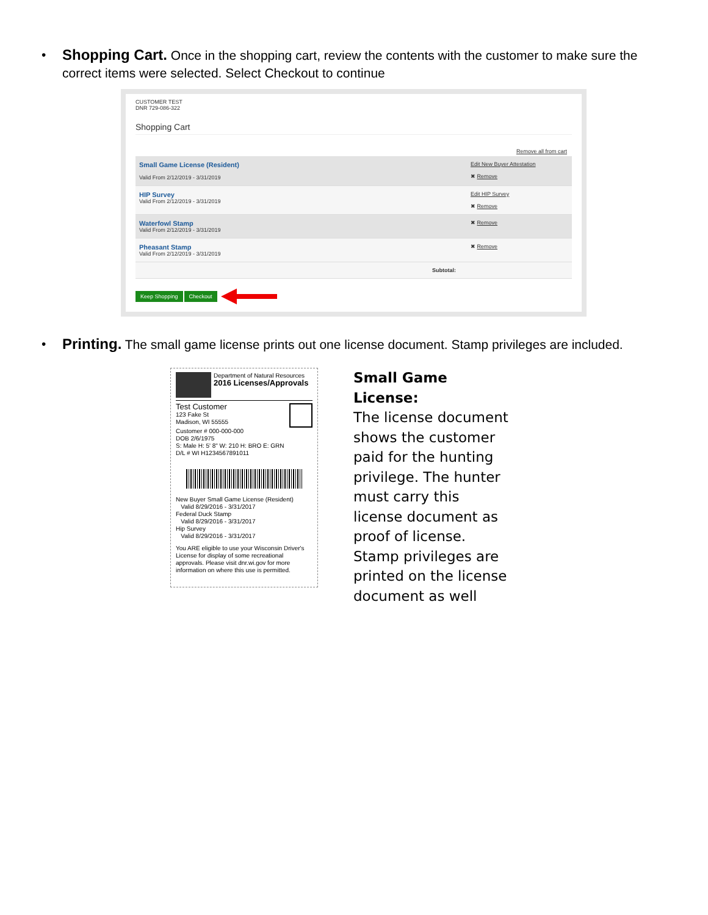• Shopping Cart. Once in the shopping cart, review the contents with the customer to make sure the correct items were selected. Select Checkout to continue
CUSTOMER TEST
DNR 729-086-322
Shopping Cart
Remove all from cart
Small Game License (Resident)
Valid From 2/12/2019 - 3/31/2019
Edit New Buyer Attestation
✖ Remove
HIP Survey
Valid From 2/12/2019 - 3/31/2019
Edit HIP Survey
✖ Remove
Waterfowl Stamp
Valid From 2/12/2019 - 3/31/2019
✖ Remove
Pheasant Stamp
Valid From 2/12/2019 - 3/31/2019
✖ Remove
Subtotal:
Keep Shopping Checkout
• Printing. The small game license prints out one license document. Stamp privileges are included.
Department of Natural Resources
2016 Licenses/Approvals
Test Customer
123 Fake St
Madison, WI 55555
Customer # 000-000-000
DOB 2/6/1975
S: Male H: 5' 8" W: 210 H: BRO E: GRN
D/L # WI H1234567891011
New Buyer Small Game License (Resident)
Valid 8/29/2016 - 3/31/2017
Federal Duck Stamp
Valid 8/29/2016 - 3/31/2017
Hip Survey
Valid 8/29/2016 - 3/31/2017
You ARE eligible to use your Wisconsin Driver's License for display of some recreational approvals. Please visit dnr.wi.gov for more information on where this use is permitted.
Small Game License:
The license document shows the customer paid for the hunting privilege. The hunter must carry this license document as proof of license. Stamp privileges are printed on the license document as well